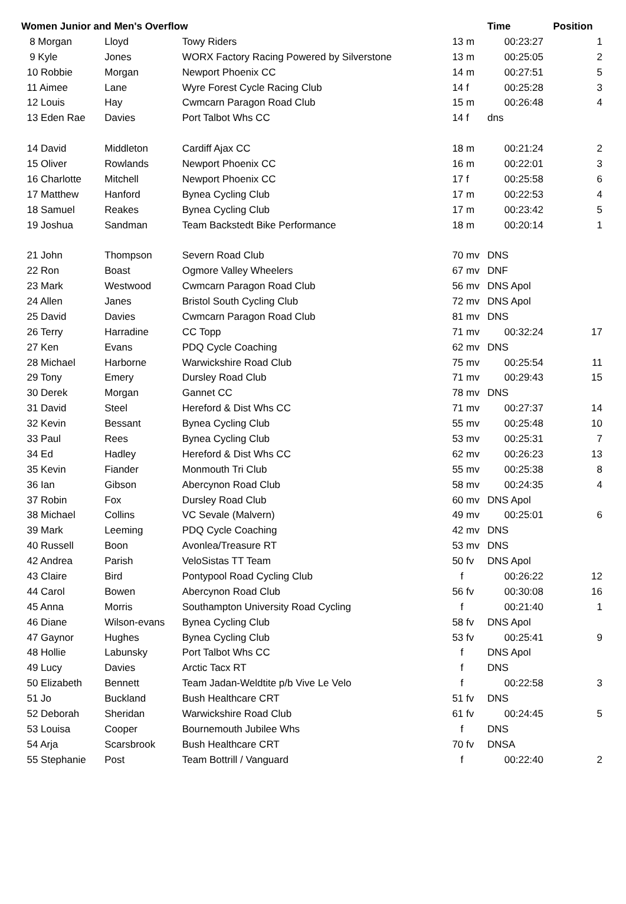| Women Junior and Men's Overflow | | | | Time | Position |
| --- | --- | --- | --- | --- | --- |
| 8 Morgan | Lloyd | Towy Riders | 13 m | 00:23:27 | 1 |
| 9 Kyle | Jones | WORX Factory Racing Powered by Silverstone | 13 m | 00:25:05 | 2 |
| 10 Robbie | Morgan | Newport Phoenix CC | 14 m | 00:27:51 | 5 |
| 11 Aimee | Lane | Wyre Forest Cycle Racing Club | 14 f | 00:25:28 | 3 |
| 12 Louis | Hay | Cwmcarn Paragon Road Club | 15 m | 00:26:48 | 4 |
| 13 Eden Rae | Davies | Port Talbot Whs CC | 14 f | dns | |
| 14 David | Middleton | Cardiff Ajax CC | 18 m | 00:21:24 | 2 |
| 15 Oliver | Rowlands | Newport Phoenix CC | 16 m | 00:22:01 | 3 |
| 16 Charlotte | Mitchell | Newport Phoenix CC | 17 f | 00:25:58 | 6 |
| 17 Matthew | Hanford | Bynea Cycling Club | 17 m | 00:22:53 | 4 |
| 18 Samuel | Reakes | Bynea Cycling Club | 17 m | 00:23:42 | 5 |
| 19 Joshua | Sandman | Team Backstedt Bike Performance | 18 m | 00:20:14 | 1 |
| 21 John | Thompson | Severn Road Club | 70 mv | DNS | |
| 22 Ron | Boast | Ogmore Valley Wheelers | 67 mv | DNF | |
| 23 Mark | Westwood | Cwmcarn Paragon Road Club | 56 mv | DNS Apol | |
| 24 Allen | Janes | Bristol South Cycling Club | 72 mv | DNS Apol | |
| 25 David | Davies | Cwmcarn Paragon Road Club | 81 mv | DNS | |
| 26 Terry | Harradine | CC Topp | 71 mv | 00:32:24 | 17 |
| 27 Ken | Evans | PDQ Cycle Coaching | 62 mv | DNS | |
| 28 Michael | Harborne | Warwickshire Road Club | 75 mv | 00:25:54 | 11 |
| 29 Tony | Emery | Dursley Road Club | 71 mv | 00:29:43 | 15 |
| 30 Derek | Morgan | Gannet CC | 78 mv | DNS | |
| 31 David | Steel | Hereford & Dist Whs CC | 71 mv | 00:27:37 | 14 |
| 32 Kevin | Bessant | Bynea Cycling Club | 55 mv | 00:25:48 | 10 |
| 33 Paul | Rees | Bynea Cycling Club | 53 mv | 00:25:31 | 7 |
| 34 Ed | Hadley | Hereford & Dist Whs CC | 62 mv | 00:26:23 | 13 |
| 35 Kevin | Fiander | Monmouth Tri Club | 55 mv | 00:25:38 | 8 |
| 36 Ian | Gibson | Abercynon Road Club | 58 mv | 00:24:35 | 4 |
| 37 Robin | Fox | Dursley Road Club | 60 mv | DNS Apol | |
| 38 Michael | Collins | VC Sevale (Malvern) | 49 mv | 00:25:01 | 6 |
| 39 Mark | Leeming | PDQ Cycle Coaching | 42 mv | DNS | |
| 40 Russell | Boon | Avonlea/Treasure RT | 53 mv | DNS | |
| 42 Andrea | Parish | VeloSistas TT Team | 50 fv | DNS Apol | |
| 43 Claire | Bird | Pontypool Road Cycling Club | f | 00:26:22 | 12 |
| 44 Carol | Bowen | Abercynon Road Club | 56 fv | 00:30:08 | 16 |
| 45 Anna | Morris | Southampton University Road Cycling | f | 00:21:40 | 1 |
| 46 Diane | Wilson-evans | Bynea Cycling Club | 58 fv | DNS Apol | |
| 47 Gaynor | Hughes | Bynea Cycling Club | 53 fv | 00:25:41 | 9 |
| 48 Hollie | Labunsky | Port Talbot Whs CC | f | DNS Apol | |
| 49 Lucy | Davies | Arctic Tacx RT | f | DNS | |
| 50 Elizabeth | Bennett | Team Jadan-Weldtite p/b Vive Le Velo | f | 00:22:58 | 3 |
| 51 Jo | Buckland | Bush Healthcare CRT | 51 fv | DNS | |
| 52 Deborah | Sheridan | Warwickshire Road Club | 61 fv | 00:24:45 | 5 |
| 53 Louisa | Cooper | Bournemouth Jubilee Whs | f | DNS | |
| 54 Arja | Scarsbrook | Bush Healthcare CRT | 70 fv | DNSA | |
| 55 Stephanie | Post | Team Bottrill / Vanguard | f | 00:22:40 | 2 |